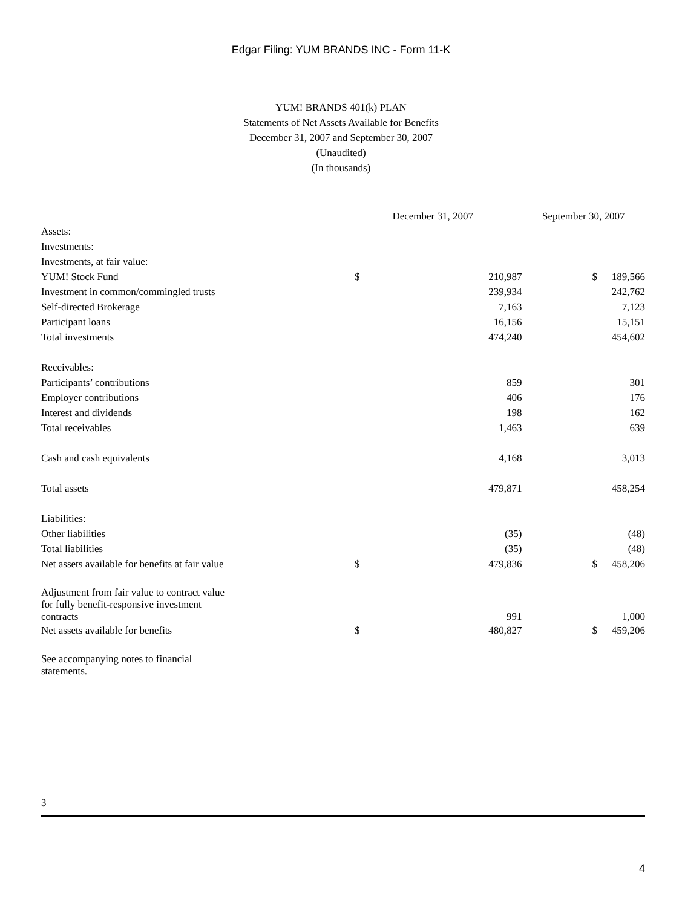Edgar Filing: YUM BRANDS INC - Form 11-K
YUM! BRANDS 401(k) PLAN
Statements of Net Assets Available for Benefits
December 31, 2007 and September 30, 2007
(Unaudited)
(In thousands)
| | December 31, 2007 | | September 30, 2007 | |
| --- | --- | --- | --- | --- |
| Assets: | | | | |
| Investments: | | | | |
| Investments, at fair value: | | | | |
| YUM! Stock Fund | $ | 210,987 | $ | 189,566 |
| Investment in common/commingled trusts | | 239,934 | | 242,762 |
| Self-directed Brokerage | | 7,163 | | 7,123 |
| Participant loans | | 16,156 | | 15,151 |
| Total investments | | 474,240 | | 454,602 |
| Receivables: | | | | |
| Participants’ contributions | | 859 | | 301 |
| Employer contributions | | 406 | | 176 |
| Interest and dividends | | 198 | | 162 |
| Total receivables | | 1,463 | | 639 |
| Cash and cash equivalents | | 4,168 | | 3,013 |
| Total assets | | 479,871 | | 458,254 |
| Liabilities: | | | | |
| Other liabilities | | (35) | | (48) |
| Total liabilities | | (35) | | (48) |
| Net assets available for benefits at fair value | $ | 479,836 | $ | 458,206 |
| Adjustment from fair value to contract value for fully benefit-responsive investment contracts | | 991 | | 1,000 |
| Net assets available for benefits | $ | 480,827 | $ | 459,206 |
| See accompanying notes to financial statements. | | | | |
3
4